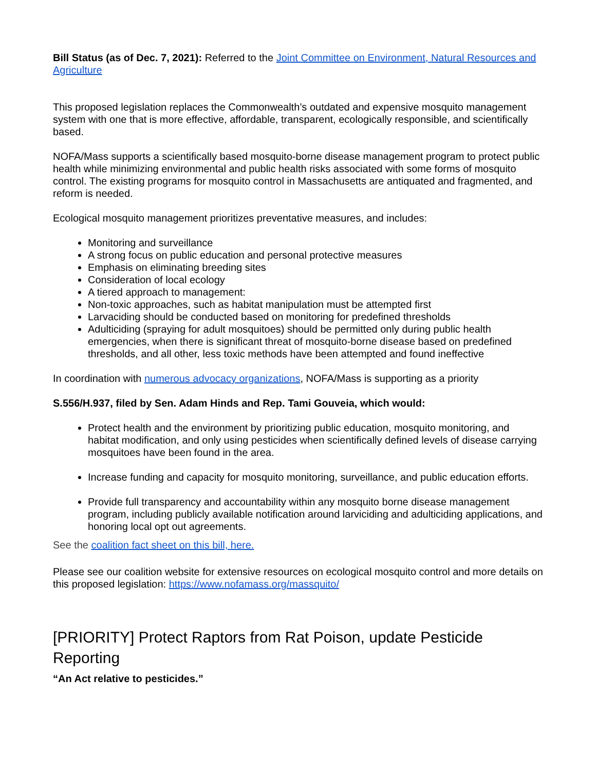Bill Status (as of Dec. 7, 2021): Referred to the Joint Committee on Environment, Natural Resources and Agriculture
This proposed legislation replaces the Commonwealth’s outdated and expensive mosquito management system with one that is more effective, affordable, transparent, ecologically responsible, and scientifically based.
NOFA/Mass supports a scientifically based mosquito-borne disease management program to protect public health while minimizing environmental and public health risks associated with some forms of mosquito control. The existing programs for mosquito control in Massachusetts are antiquated and fragmented, and reform is needed.
Ecological mosquito management prioritizes preventative measures, and includes:
Monitoring and surveillance
A strong focus on public education and personal protective measures
Emphasis on eliminating breeding sites
Consideration of local ecology
A tiered approach to management:
Non-toxic approaches, such as habitat manipulation must be attempted first
Larvaciding should be conducted based on monitoring for predefined thresholds
Adulticiding (spraying for adult mosquitoes) should be permitted only during public health emergencies, when there is significant threat of mosquito-borne disease based on predefined thresholds, and all other, less toxic methods have been attempted and found ineffective
In coordination with numerous advocacy organizations, NOFA/Mass is supporting as a priority
S.556/H.937, filed by Sen. Adam Hinds and Rep. Tami Gouveia, which would:
Protect health and the environment by prioritizing public education, mosquito monitoring, and habitat modification, and only using pesticides when scientifically defined levels of disease carrying mosquitoes have been found in the area.
Increase funding and capacity for mosquito monitoring, surveillance, and public education efforts.
Provide full transparency and accountability within any mosquito borne disease management program, including publicly available notification around larviciding and adulticiding applications, and honoring local opt out agreements.
See the coalition fact sheet on this bill, here.
Please see our coalition website for extensive resources on ecological mosquito control and more details on this proposed legislation: https://www.nofamass.org/massquito/
[PRIORITY] Protect Raptors from Rat Poison, update Pesticide Reporting
“An Act relative to pesticides.”